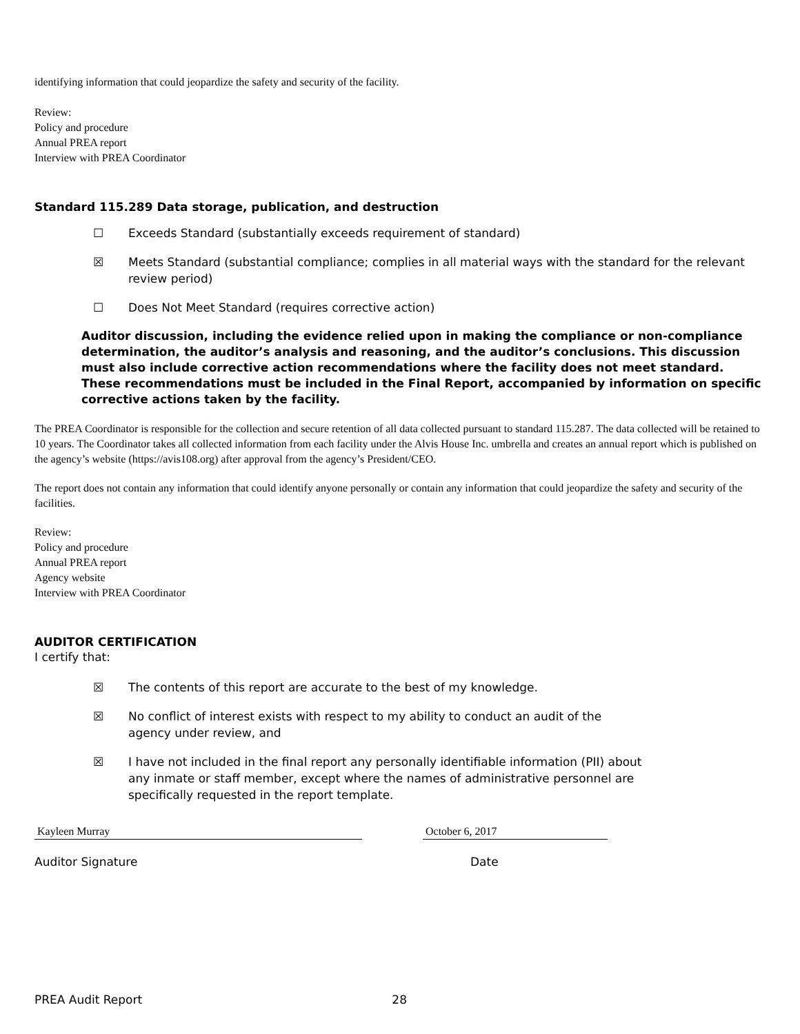identifying information that could jeopardize the safety and security of the facility.
Review:
Policy and procedure
Annual PREA report
Interview with PREA Coordinator
Standard 115.289 Data storage, publication, and destruction
☐ Exceeds Standard (substantially exceeds requirement of standard)
☒ Meets Standard (substantial compliance; complies in all material ways with the standard for the relevant review period)
☐ Does Not Meet Standard (requires corrective action)
Auditor discussion, including the evidence relied upon in making the compliance or non-compliance determination, the auditor’s analysis and reasoning, and the auditor’s conclusions. This discussion must also include corrective action recommendations where the facility does not meet standard. These recommendations must be included in the Final Report, accompanied by information on specific corrective actions taken by the facility.
The PREA Coordinator is responsible for the collection and secure retention of all data collected pursuant to standard 115.287. The data collected will be retained to 10 years. The Coordinator takes all collected information from each facility under the Alvis House Inc. umbrella and creates an annual report which is published on the agency’s website (https://avis108.org) after approval from the agency’s President/CEO.
The report does not contain any information that could identify anyone personally or contain any information that could jeopardize the safety and security of the facilities.
Review:
Policy and procedure
Annual PREA report
Agency website
Interview with PREA Coordinator
AUDITOR CERTIFICATION
I certify that:
☒ The contents of this report are accurate to the best of my knowledge.
☒ No conflict of interest exists with respect to my ability to conduct an audit of the agency under review, and
☒ I have not included in the final report any personally identifiable information (PII) about any inmate or staff member, except where the names of administrative personnel are specifically requested in the report template.
Kayleen Murray October 6, 2017
Auditor Signature Date
PREA Audit Report 28